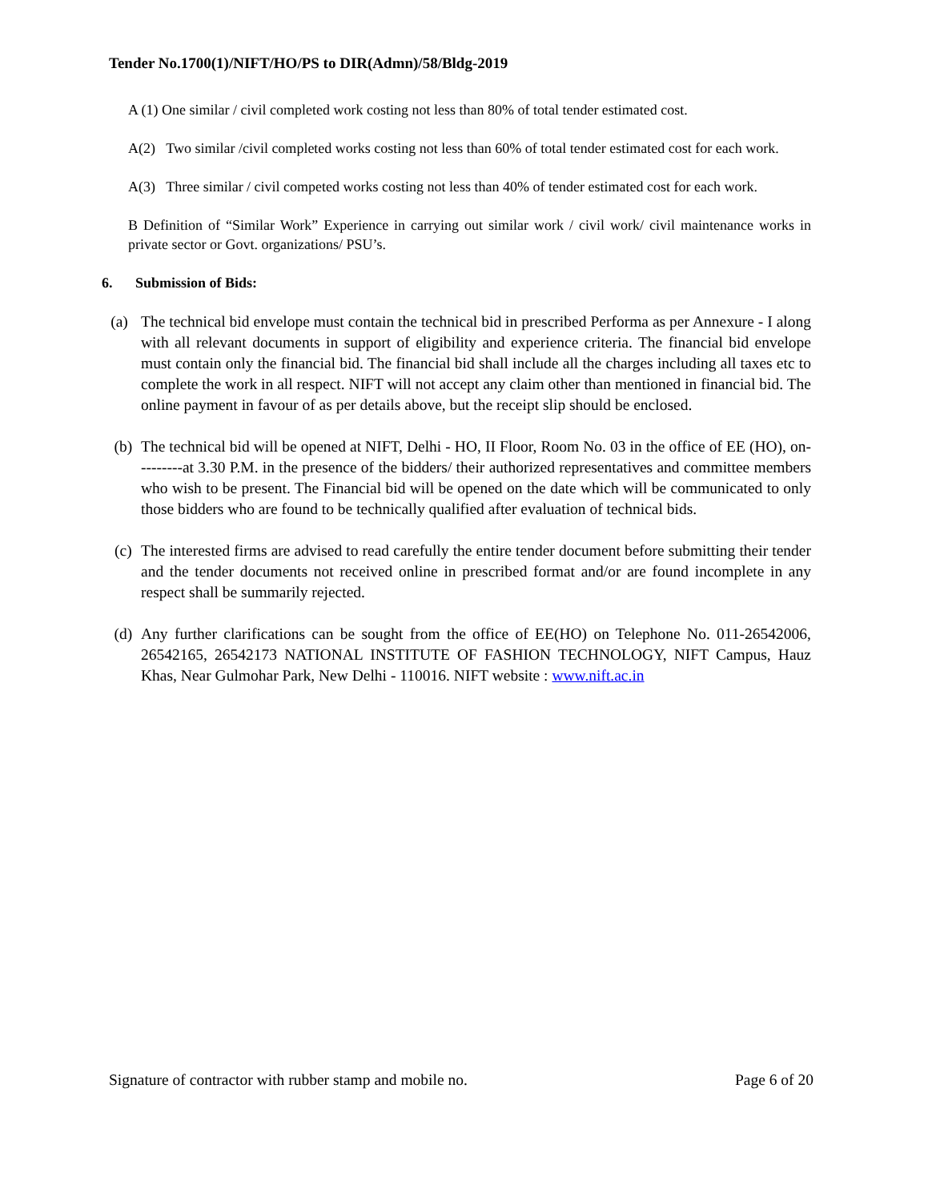Tender No.1700(1)/NIFT/HO/PS to DIR(Admn)/58/Bldg-2019
A (1) One similar / civil completed work costing not less than 80% of total tender estimated cost.
A(2) Two similar /civil completed works costing not less than 60% of total tender estimated cost for each work.
A(3) Three similar / civil competed works costing not less than 40% of tender estimated cost for each work.
B Definition of “Similar Work” Experience in carrying out similar work / civil work/ civil maintenance works in private sector or Govt. organizations/ PSU’s.
6. Submission of Bids:
(a) The technical bid envelope must contain the technical bid in prescribed Performa as per Annexure - I along with all relevant documents in support of eligibility and experience criteria. The financial bid envelope must contain only the financial bid. The financial bid shall include all the charges including all taxes etc to complete the work in all respect. NIFT will not accept any claim other than mentioned in financial bid. The online payment in favour of as per details above, but the receipt slip should be enclosed.
(b) The technical bid will be opened at NIFT, Delhi - HO, II Floor, Room No. 03 in the office of EE (HO), on---------at 3.30 P.M. in the presence of the bidders/ their authorized representatives and committee members who wish to be present. The Financial bid will be opened on the date which will be communicated to only those bidders who are found to be technically qualified after evaluation of technical bids.
(c) The interested firms are advised to read carefully the entire tender document before submitting their tender and the tender documents not received online in prescribed format and/or are found incomplete in any respect shall be summarily rejected.
(d) Any further clarifications can be sought from the office of EE(HO) on Telephone No. 011-26542006, 26542165, 26542173 NATIONAL INSTITUTE OF FASHION TECHNOLOGY, NIFT Campus, Hauz Khas, Near Gulmohar Park, New Delhi - 110016. NIFT website : www.nift.ac.in
Signature of contractor with rubber stamp and mobile no. Page 6 of 20